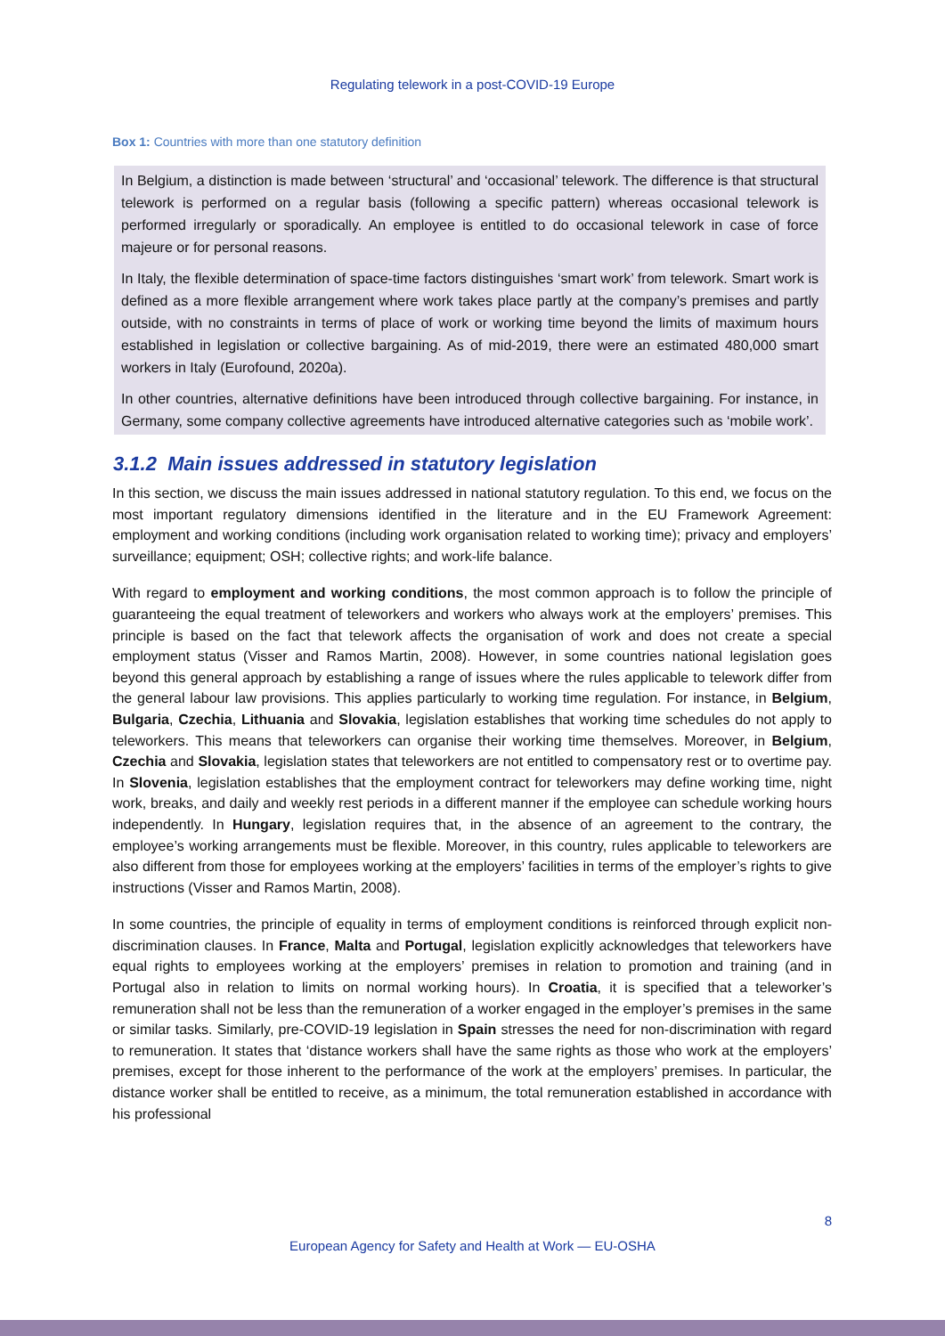Regulating telework in a post-COVID-19 Europe
Box 1: Countries with more than one statutory definition
In Belgium, a distinction is made between ‘structural’ and ‘occasional’ telework. The difference is that structural telework is performed on a regular basis (following a specific pattern) whereas occasional telework is performed irregularly or sporadically. An employee is entitled to do occasional telework in case of force majeure or for personal reasons.
In Italy, the flexible determination of space-time factors distinguishes ‘smart work’ from telework. Smart work is defined as a more flexible arrangement where work takes place partly at the company’s premises and partly outside, with no constraints in terms of place of work or working time beyond the limits of maximum hours established in legislation or collective bargaining. As of mid-2019, there were an estimated 480,000 smart workers in Italy (Eurofound, 2020a).
In other countries, alternative definitions have been introduced through collective bargaining. For instance, in Germany, some company collective agreements have introduced alternative categories such as ‘mobile work’.
3.1.2 Main issues addressed in statutory legislation
In this section, we discuss the main issues addressed in national statutory regulation. To this end, we focus on the most important regulatory dimensions identified in the literature and in the EU Framework Agreement: employment and working conditions (including work organisation related to working time); privacy and employers’ surveillance; equipment; OSH; collective rights; and work-life balance.
With regard to employment and working conditions, the most common approach is to follow the principle of guaranteeing the equal treatment of teleworkers and workers who always work at the employers’ premises. This principle is based on the fact that telework affects the organisation of work and does not create a special employment status (Visser and Ramos Martin, 2008). However, in some countries national legislation goes beyond this general approach by establishing a range of issues where the rules applicable to telework differ from the general labour law provisions. This applies particularly to working time regulation. For instance, in Belgium, Bulgaria, Czechia, Lithuania and Slovakia, legislation establishes that working time schedules do not apply to teleworkers. This means that teleworkers can organise their working time themselves. Moreover, in Belgium, Czechia and Slovakia, legislation states that teleworkers are not entitled to compensatory rest or to overtime pay. In Slovenia, legislation establishes that the employment contract for teleworkers may define working time, night work, breaks, and daily and weekly rest periods in a different manner if the employee can schedule working hours independently. In Hungary, legislation requires that, in the absence of an agreement to the contrary, the employee’s working arrangements must be flexible. Moreover, in this country, rules applicable to teleworkers are also different from those for employees working at the employers’ facilities in terms of the employer’s rights to give instructions (Visser and Ramos Martin, 2008).
In some countries, the principle of equality in terms of employment conditions is reinforced through explicit non-discrimination clauses. In France, Malta and Portugal, legislation explicitly acknowledges that teleworkers have equal rights to employees working at the employers’ premises in relation to promotion and training (and in Portugal also in relation to limits on normal working hours). In Croatia, it is specified that a teleworker’s remuneration shall not be less than the remuneration of a worker engaged in the employer’s premises in the same or similar tasks. Similarly, pre-COVID-19 legislation in Spain stresses the need for non-discrimination with regard to remuneration. It states that ‘distance workers shall have the same rights as those who work at the employers’ premises, except for those inherent to the performance of the work at the employers’ premises. In particular, the distance worker shall be entitled to receive, as a minimum, the total remuneration established in accordance with his professional
8
European Agency for Safety and Health at Work — EU-OSHA